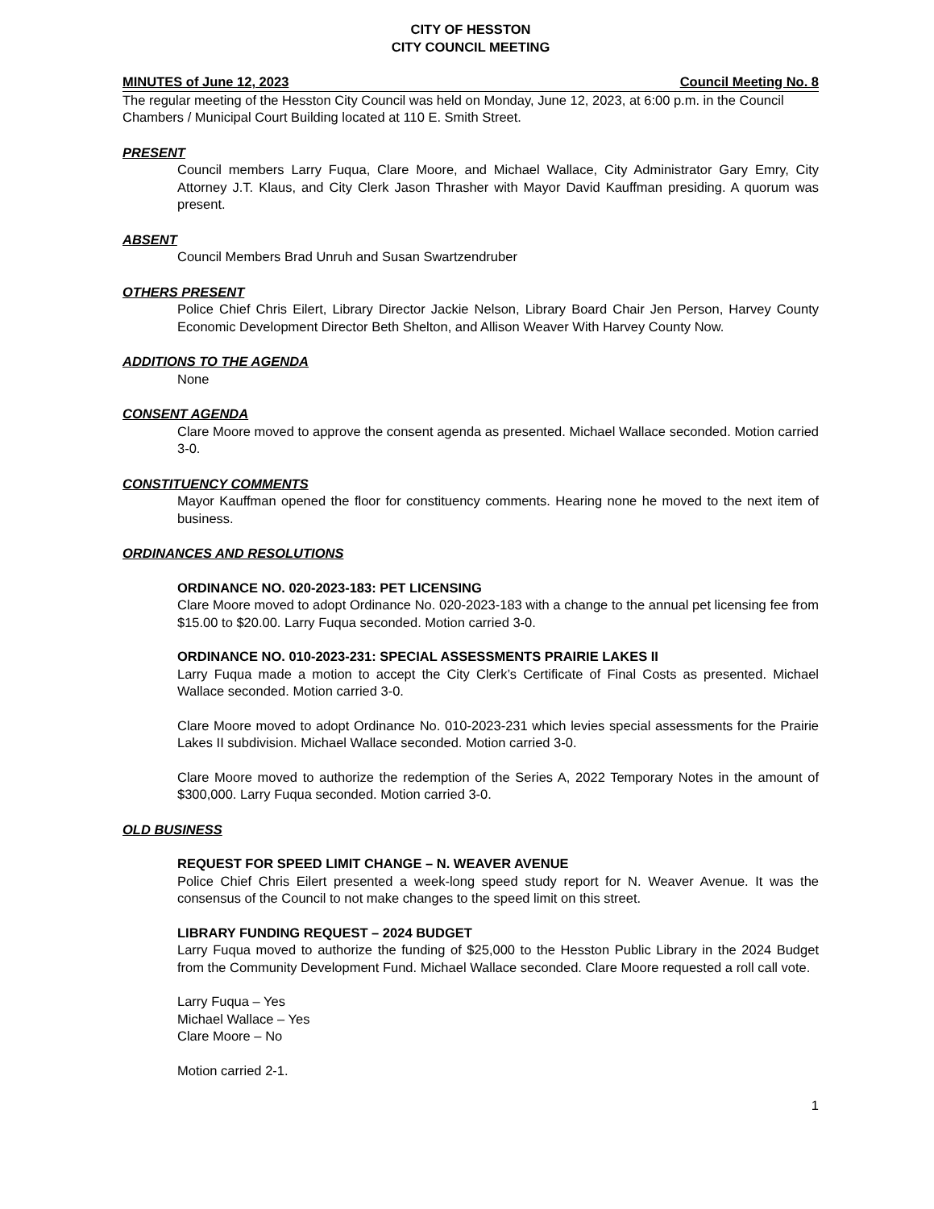CITY OF HESSTON
CITY COUNCIL MEETING
MINUTES of June 12, 2023 Council Meeting No. 8
The regular meeting of the Hesston City Council was held on Monday, June 12, 2023, at 6:00 p.m. in the Council Chambers / Municipal Court Building located at 110 E. Smith Street.
PRESENT
Council members Larry Fuqua, Clare Moore, and Michael Wallace, City Administrator Gary Emry, City Attorney J.T. Klaus, and City Clerk Jason Thrasher with Mayor David Kauffman presiding. A quorum was present.
ABSENT
Council Members Brad Unruh and Susan Swartzendruber
OTHERS PRESENT
Police Chief Chris Eilert, Library Director Jackie Nelson, Library Board Chair Jen Person, Harvey County Economic Development Director Beth Shelton, and Allison Weaver With Harvey County Now.
ADDITIONS TO THE AGENDA
None
CONSENT AGENDA
Clare Moore moved to approve the consent agenda as presented. Michael Wallace seconded. Motion carried 3-0.
CONSTITUENCY COMMENTS
Mayor Kauffman opened the floor for constituency comments. Hearing none he moved to the next item of business.
ORDINANCES AND RESOLUTIONS
ORDINANCE NO. 020-2023-183: PET LICENSING
Clare Moore moved to adopt Ordinance No. 020-2023-183 with a change to the annual pet licensing fee from $15.00 to $20.00. Larry Fuqua seconded. Motion carried 3-0.
ORDINANCE NO. 010-2023-231: SPECIAL ASSESSMENTS PRAIRIE LAKES II
Larry Fuqua made a motion to accept the City Clerk’s Certificate of Final Costs as presented. Michael Wallace seconded. Motion carried 3-0.
Clare Moore moved to adopt Ordinance No. 010-2023-231 which levies special assessments for the Prairie Lakes II subdivision. Michael Wallace seconded. Motion carried 3-0.
Clare Moore moved to authorize the redemption of the Series A, 2022 Temporary Notes in the amount of $300,000. Larry Fuqua seconded. Motion carried 3-0.
OLD BUSINESS
REQUEST FOR SPEED LIMIT CHANGE – N. WEAVER AVENUE
Police Chief Chris Eilert presented a week-long speed study report for N. Weaver Avenue. It was the consensus of the Council to not make changes to the speed limit on this street.
LIBRARY FUNDING REQUEST – 2024 BUDGET
Larry Fuqua moved to authorize the funding of $25,000 to the Hesston Public Library in the 2024 Budget from the Community Development Fund. Michael Wallace seconded. Clare Moore requested a roll call vote.
Larry Fuqua – Yes
Michael Wallace – Yes
Clare Moore – No
Motion carried 2-1.
1